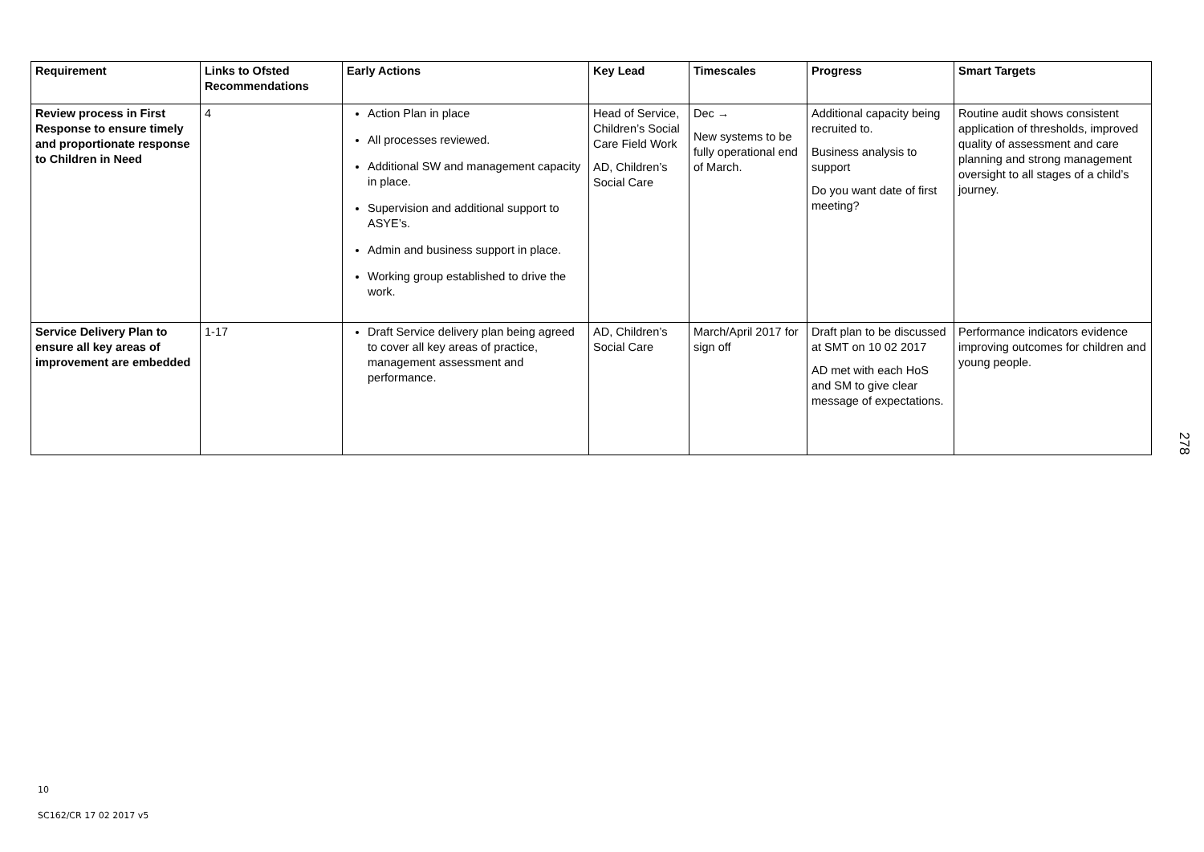| Requirement | Links to Ofsted Recommendations | Early Actions | Key Lead | Timescales | Progress | Smart Targets |
| --- | --- | --- | --- | --- | --- | --- |
| Review process in First Response to ensure timely and proportionate response to Children in Need | 4 | Action Plan in place All processes reviewed. Additional SW and management capacity in place. Supervision and additional support to ASYE’s. Admin and business support in place. Working group established to drive the work. | Head of Service, Children’s Social Care Field Work AD, Children’s Social Care | Dec → New systems to be fully operational end of March. | Additional capacity being recruited to. Business analysis to support Do you want date of first meeting? | Routine audit shows consistent application of thresholds, improved quality of assessment and care planning and strong management oversight to all stages of a child’s journey. |
| Service Delivery Plan to ensure all key areas of improvement are embedded | 1-17 | Draft Service delivery plan being agreed to cover all key areas of practice, management assessment and performance. | AD, Children’s Social Care | March/April 2017 for sign off | Draft plan to be discussed at SMT on 10 02 2017 AD met with each HoS and SM to give clear message of expectations. | Performance indicators evidence improving outcomes for children and young people. |
278
10
SC162/CR 17 02 2017 v5